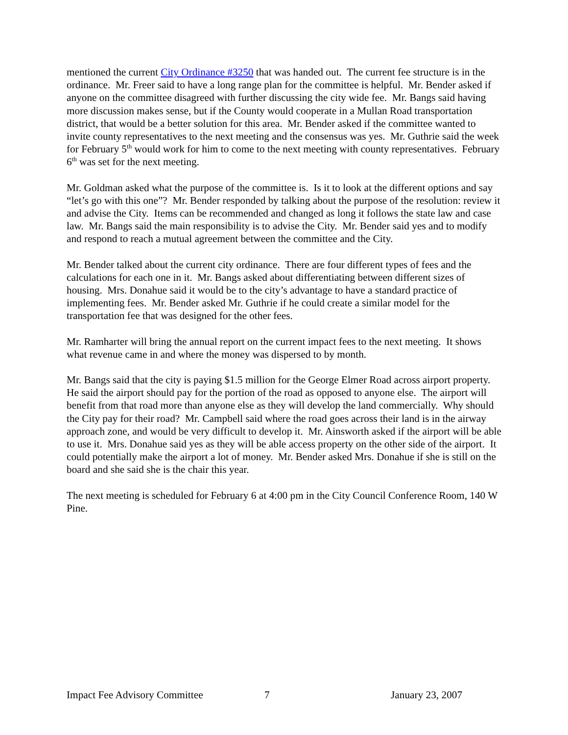mentioned the current City Ordinance #3250 that was handed out. The current fee structure is in the ordinance. Mr. Freer said to have a long range plan for the committee is helpful. Mr. Bender asked if anyone on the committee disagreed with further discussing the city wide fee. Mr. Bangs said having more discussion makes sense, but if the County would cooperate in a Mullan Road transportation district, that would be a better solution for this area. Mr. Bender asked if the committee wanted to invite county representatives to the next meeting and the consensus was yes. Mr. Guthrie said the week for February 5<sup>th</sup> would work for him to come to the next meeting with county representatives. February 6<sup>th</sup> was set for the next meeting.
Mr. Goldman asked what the purpose of the committee is. Is it to look at the different options and say “let’s go with this one”? Mr. Bender responded by talking about the purpose of the resolution: review it and advise the City. Items can be recommended and changed as long it follows the state law and case law. Mr. Bangs said the main responsibility is to advise the City. Mr. Bender said yes and to modify and respond to reach a mutual agreement between the committee and the City.
Mr. Bender talked about the current city ordinance. There are four different types of fees and the calculations for each one in it. Mr. Bangs asked about differentiating between different sizes of housing. Mrs. Donahue said it would be to the city’s advantage to have a standard practice of implementing fees. Mr. Bender asked Mr. Guthrie if he could create a similar model for the transportation fee that was designed for the other fees.
Mr. Ramharter will bring the annual report on the current impact fees to the next meeting. It shows what revenue came in and where the money was dispersed to by month.
Mr. Bangs said that the city is paying $1.5 million for the George Elmer Road across airport property. He said the airport should pay for the portion of the road as opposed to anyone else. The airport will benefit from that road more than anyone else as they will develop the land commercially. Why should the City pay for their road? Mr. Campbell said where the road goes across their land is in the airway approach zone, and would be very difficult to develop it. Mr. Ainsworth asked if the airport will be able to use it. Mrs. Donahue said yes as they will be able access property on the other side of the airport. It could potentially make the airport a lot of money. Mr. Bender asked Mrs. Donahue if she is still on the board and she said she is the chair this year.
The next meeting is scheduled for February 6 at 4:00 pm in the City Council Conference Room, 140 W Pine.
Impact Fee Advisory Committee 7 January 23, 2007